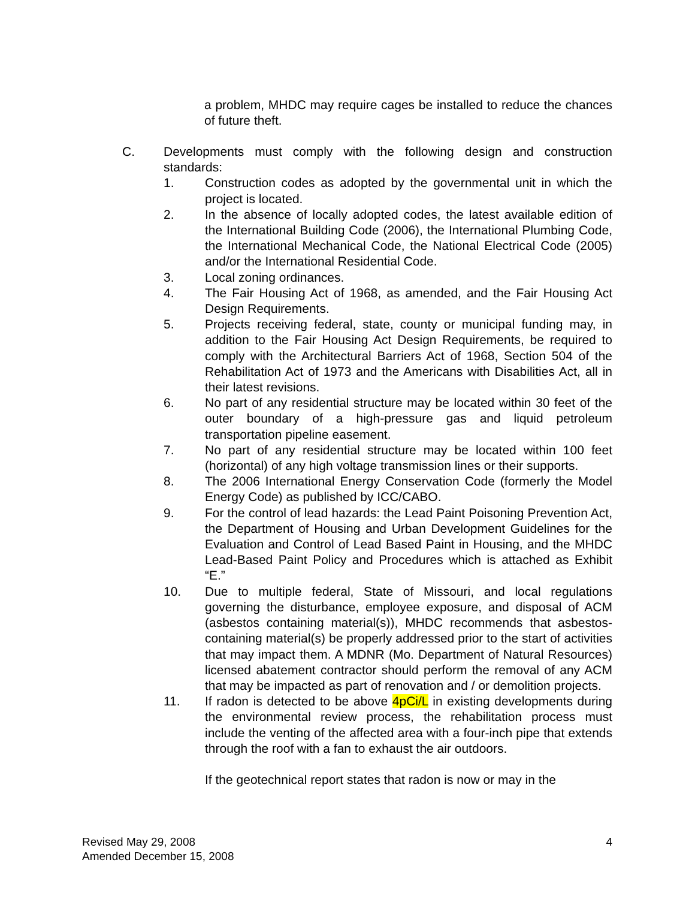a problem, MHDC may require cages be installed to reduce the chances of future theft.
C. Developments must comply with the following design and construction standards:
1. Construction codes as adopted by the governmental unit in which the project is located.
2. In the absence of locally adopted codes, the latest available edition of the International Building Code (2006), the International Plumbing Code, the International Mechanical Code, the National Electrical Code (2005) and/or the International Residential Code.
3. Local zoning ordinances.
4. The Fair Housing Act of 1968, as amended, and the Fair Housing Act Design Requirements.
5. Projects receiving federal, state, county or municipal funding may, in addition to the Fair Housing Act Design Requirements, be required to comply with the Architectural Barriers Act of 1968, Section 504 of the Rehabilitation Act of 1973 and the Americans with Disabilities Act, all in their latest revisions.
6. No part of any residential structure may be located within 30 feet of the outer boundary of a high-pressure gas and liquid petroleum transportation pipeline easement.
7. No part of any residential structure may be located within 100 feet (horizontal) of any high voltage transmission lines or their supports.
8. The 2006 International Energy Conservation Code (formerly the Model Energy Code) as published by ICC/CABO.
9. For the control of lead hazards: the Lead Paint Poisoning Prevention Act, the Department of Housing and Urban Development Guidelines for the Evaluation and Control of Lead Based Paint in Housing, and the MHDC Lead-Based Paint Policy and Procedures which is attached as Exhibit “E.”
10. Due to multiple federal, State of Missouri, and local regulations governing the disturbance, employee exposure, and disposal of ACM (asbestos containing material(s)), MHDC recommends that asbestos-containing material(s) be properly addressed prior to the start of activities that may impact them. A MDNR (Mo. Department of Natural Resources) licensed abatement contractor should perform the removal of any ACM that may be impacted as part of renovation and / or demolition projects.
11. If radon is detected to be above 4pCi/L in existing developments during the environmental review process, the rehabilitation process must include the venting of the affected area with a four-inch pipe that extends through the roof with a fan to exhaust the air outdoors.
If the geotechnical report states that radon is now or may in the
Revised May 29, 2008
Amended December 15, 2008
4